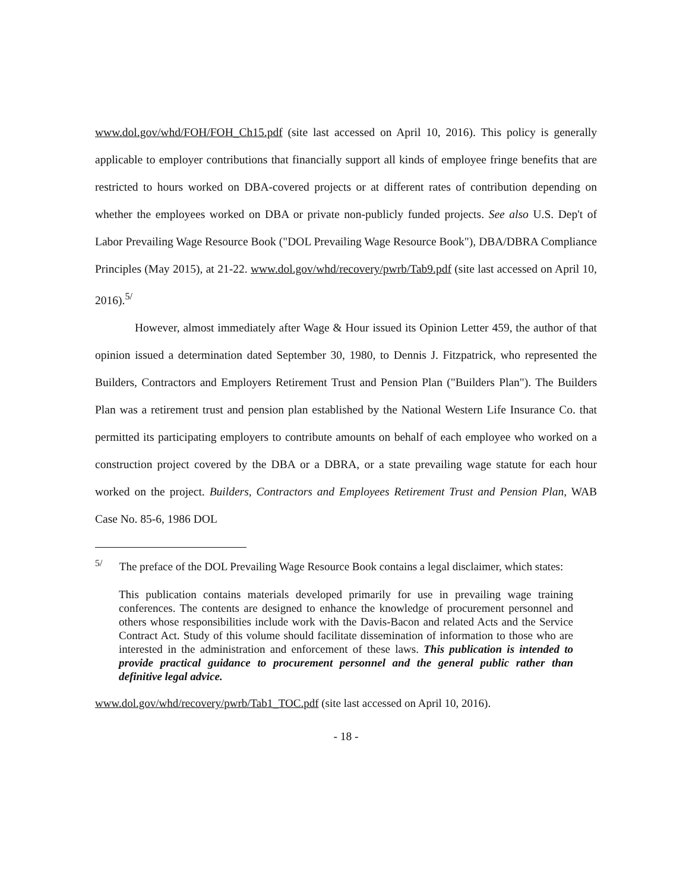www.dol.gov/whd/FOH/FOH_Ch15.pdf (site last accessed on April 10, 2016). This policy is generally applicable to employer contributions that financially support all kinds of employee fringe benefits that are restricted to hours worked on DBA-covered projects or at different rates of contribution depending on whether the employees worked on DBA or private non-publicly funded projects. See also U.S. Dep't of Labor Prevailing Wage Resource Book ("DOL Prevailing Wage Resource Book"), DBA/DBRA Compliance Principles (May 2015), at 21-22. www.dol.gov/whd/recovery/pwrb/Tab9.pdf (site last accessed on April 10, 2016).<sup>5/</sup>
However, almost immediately after Wage & Hour issued its Opinion Letter 459, the author of that opinion issued a determination dated September 30, 1980, to Dennis J. Fitzpatrick, who represented the Builders, Contractors and Employers Retirement Trust and Pension Plan ("Builders Plan"). The Builders Plan was a retirement trust and pension plan established by the National Western Life Insurance Co. that permitted its participating employers to contribute amounts on behalf of each employee who worked on a construction project covered by the DBA or a DBRA, or a state prevailing wage statute for each hour worked on the project. Builders, Contractors and Employees Retirement Trust and Pension Plan, WAB Case No. 85-6, 1986 DOL
<sup>5/</sup> The preface of the DOL Prevailing Wage Resource Book contains a legal disclaimer, which states:
This publication contains materials developed primarily for use in prevailing wage training conferences. The contents are designed to enhance the knowledge of procurement personnel and others whose responsibilities include work with the Davis-Bacon and related Acts and the Service Contract Act. Study of this volume should facilitate dissemination of information to those who are interested in the administration and enforcement of these laws. This publication is intended to provide practical guidance to procurement personnel and the general public rather than definitive legal advice.
www.dol.gov/whd/recovery/pwrb/Tab1_TOC.pdf (site last accessed on April 10, 2016).
- 18 -